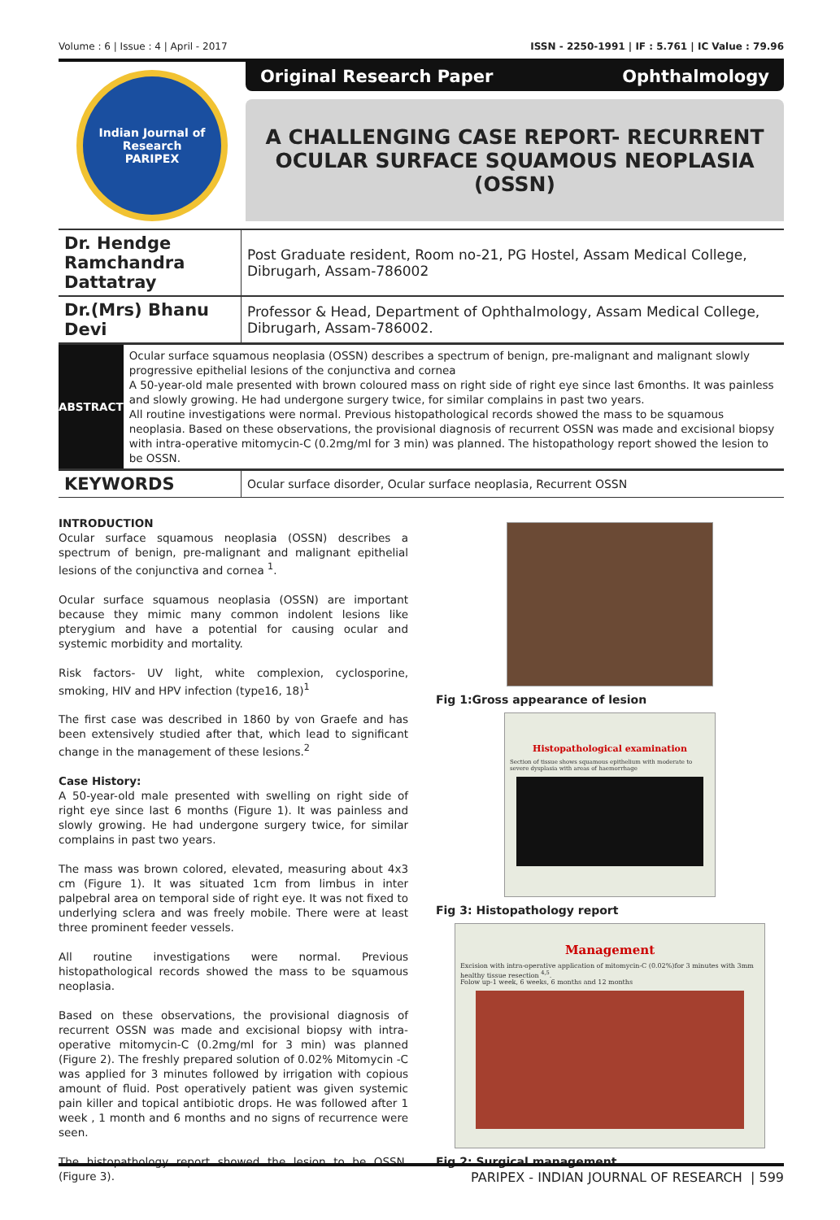Volume : 6 | Issue : 4 | April - 2017 ISSN - 2250-1991 | IF : 5.761 | IC Value : 79.96
Indian Journal of Research
PARIPEX
Original Research Paper Ophthalmology
A CHALLENGING CASE REPORT- RECURRENT
OCULAR SURFACE SQUAMOUS NEOPLASIA (OSSN)
| Dr. Hendge Ramchandra Dattatray | Post Graduate resident, Room no-21, PG Hostel, Assam Medical College, Dibrugarh, Assam-786002 |
| Dr.(Mrs) Bhanu Devi | Professor & Head, Department of Ophthalmology, Assam Medical College, Dibrugarh, Assam-786002. |
| ABSTRACT | Ocular surface squamous neoplasia (OSSN) describes a spectrum of benign, pre-malignant and malignant slowly progressive epithelial lesions of the conjunctiva and cornea A 50-year-old male presented with brown coloured mass on right side of right eye since last 6months. It was painless and slowly growing. He had undergone surgery twice, for similar complains in past two years. All routine investigations were normal. Previous histopathological records showed the mass to be squamous neoplasia. Based on these observations, the provisional diagnosis of recurrent OSSN was made and excisional biopsy with intra-operative mitomycin-C (0.2mg/ml for 3 min) was planned. The histopathology report showed the lesion to be OSSN. |
| KEYWORDS | Ocular surface disorder, Ocular surface neoplasia, Recurrent OSSN |
INTRODUCTION
Ocular surface squamous neoplasia (OSSN) describes a spectrum of benign, pre-malignant and malignant epithelial lesions of the conjunctiva and cornea <sup>1</sup>.
Ocular surface squamous neoplasia (OSSN) are important because they mimic many common indolent lesions like pterygium and have a potential for causing ocular and systemic morbidity and mortality.
Risk factors- UV light, white complexion, cyclosporine, smoking, HIV and HPV infection (type16, 18)<sup>1</sup>
The first case was described in 1860 by von Graefe and has been extensively studied after that, which lead to significant change in the management of these lesions.<sup>2</sup>
Case History:
A 50-year-old male presented with swelling on right side of right eye since last 6 months (Figure 1). It was painless and slowly growing. He had undergone surgery twice, for similar complains in past two years.
The mass was brown colored, elevated, measuring about 4x3 cm (Figure 1). It was situated 1cm from limbus in inter palpebral area on temporal side of right eye. It was not fixed to underlying sclera and was freely mobile. There were at least three prominent feeder vessels.
All routine investigations were normal. Previous histopathological records showed the mass to be squamous neoplasia.
Based on these observations, the provisional diagnosis of recurrent OSSN was made and excisional biopsy with intra-operative mitomycin-C (0.2mg/ml for 3 min) was planned (Figure 2). The freshly prepared solution of 0.02% Mitomycin -C was applied for 3 minutes followed by irrigation with copious amount of fluid. Post operatively patient was given systemic pain killer and topical antibiotic drops. He was followed after 1 week , 1 month and 6 months and no signs of recurrence were seen.
The histopathology report showed the lesion to be OSSN. (Figure 3).
Fig 1:Gross appearance of lesion
Histopathological examination
Section of tissue shows squamous epithelium with moderate to severe dysplasia with areas of haemorrhage
Fig 3: Histopathology report
Management
Excision with intra-operative application of mitomycin-C (0.02%)for 3 minutes with 3mm healthy tissue resection <sup>4,5</sup>.
Folow up-1 week, 6 weeks, 6 months and 12 months
Fig 2: Surgical management
PARIPEX - INDIAN JOURNAL OF RESEARCH | 599